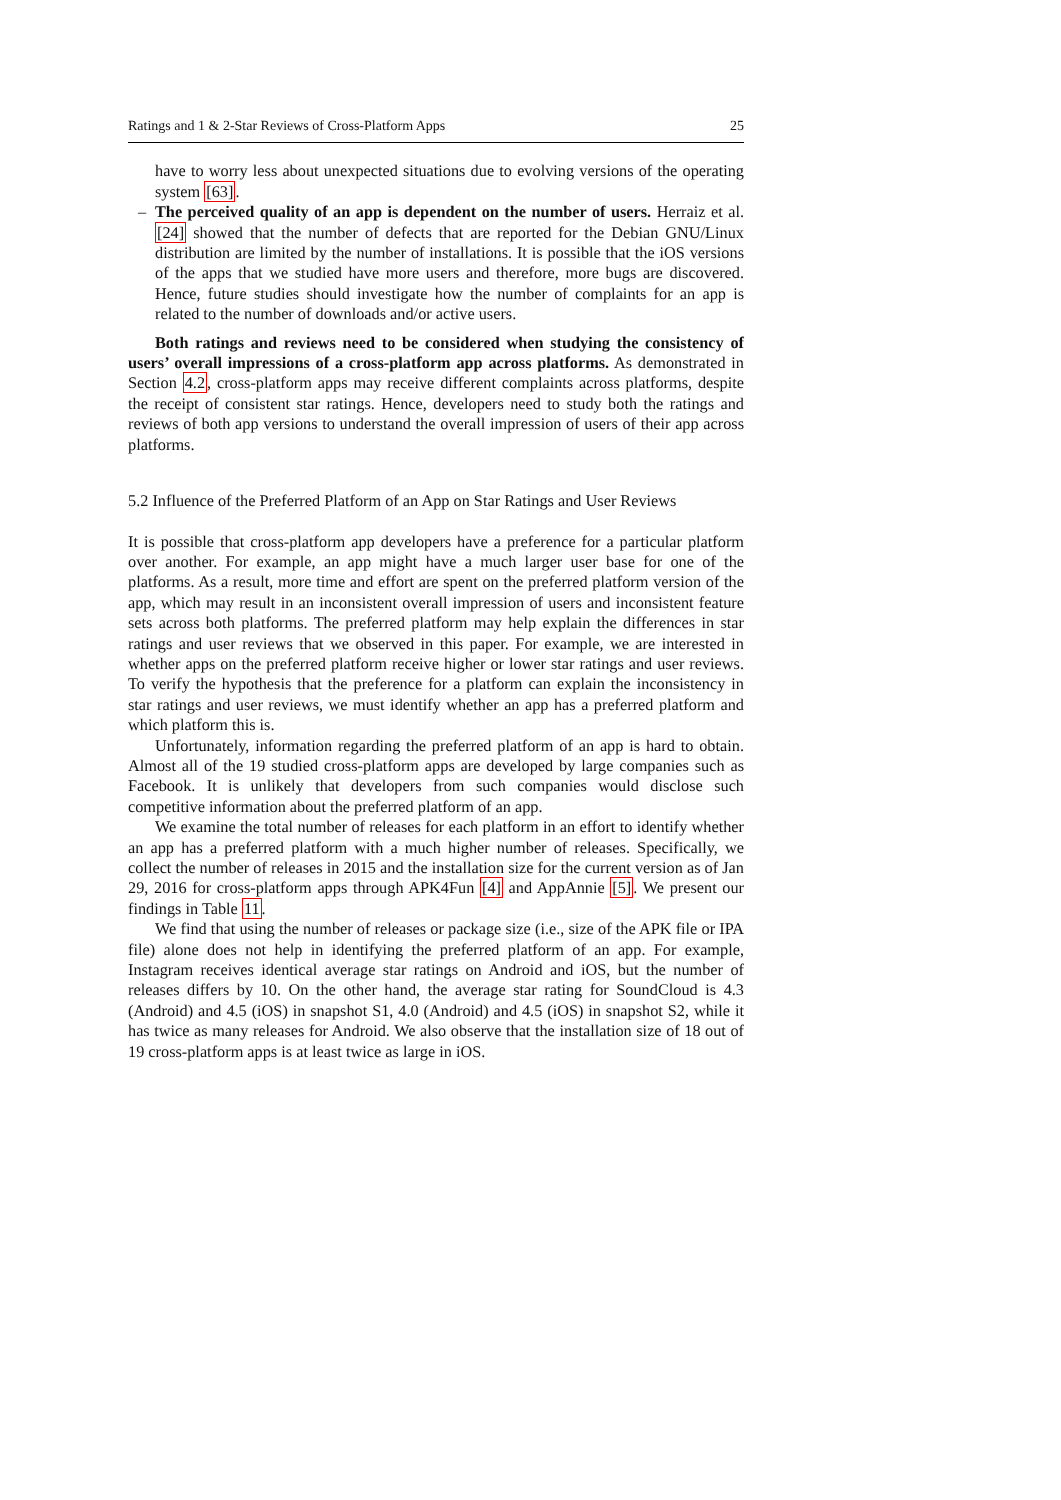Ratings and 1 & 2-Star Reviews of Cross-Platform Apps 25
have to worry less about unexpected situations due to evolving versions of the operating system [63].
– The perceived quality of an app is dependent on the number of users. Herraiz et al. [24] showed that the number of defects that are reported for the Debian GNU/Linux distribution are limited by the number of installations. It is possible that the iOS versions of the apps that we studied have more users and therefore, more bugs are discovered. Hence, future studies should investigate how the number of complaints for an app is related to the number of downloads and/or active users.
Both ratings and reviews need to be considered when studying the consistency of users’ overall impressions of a cross-platform app across platforms. As demonstrated in Section 4.2, cross-platform apps may receive different complaints across platforms, despite the receipt of consistent star ratings. Hence, developers need to study both the ratings and reviews of both app versions to understand the overall impression of users of their app across platforms.
5.2 Influence of the Preferred Platform of an App on Star Ratings and User Reviews
It is possible that cross-platform app developers have a preference for a particular platform over another. For example, an app might have a much larger user base for one of the platforms. As a result, more time and effort are spent on the preferred platform version of the app, which may result in an inconsistent overall impression of users and inconsistent feature sets across both platforms. The preferred platform may help explain the differences in star ratings and user reviews that we observed in this paper. For example, we are interested in whether apps on the preferred platform receive higher or lower star ratings and user reviews. To verify the hypothesis that the preference for a platform can explain the inconsistency in star ratings and user reviews, we must identify whether an app has a preferred platform and which platform this is.
Unfortunately, information regarding the preferred platform of an app is hard to obtain. Almost all of the 19 studied cross-platform apps are developed by large companies such as Facebook. It is unlikely that developers from such companies would disclose such competitive information about the preferred platform of an app.
We examine the total number of releases for each platform in an effort to identify whether an app has a preferred platform with a much higher number of releases. Specifically, we collect the number of releases in 2015 and the installation size for the current version as of Jan 29, 2016 for cross-platform apps through APK4Fun [4] and AppAnnie [5]. We present our findings in Table 11.
We find that using the number of releases or package size (i.e., size of the APK file or IPA file) alone does not help in identifying the preferred platform of an app. For example, Instagram receives identical average star ratings on Android and iOS, but the number of releases differs by 10. On the other hand, the average star rating for SoundCloud is 4.3 (Android) and 4.5 (iOS) in snapshot S1, 4.0 (Android) and 4.5 (iOS) in snapshot S2, while it has twice as many releases for Android. We also observe that the installation size of 18 out of 19 cross-platform apps is at least twice as large in iOS.